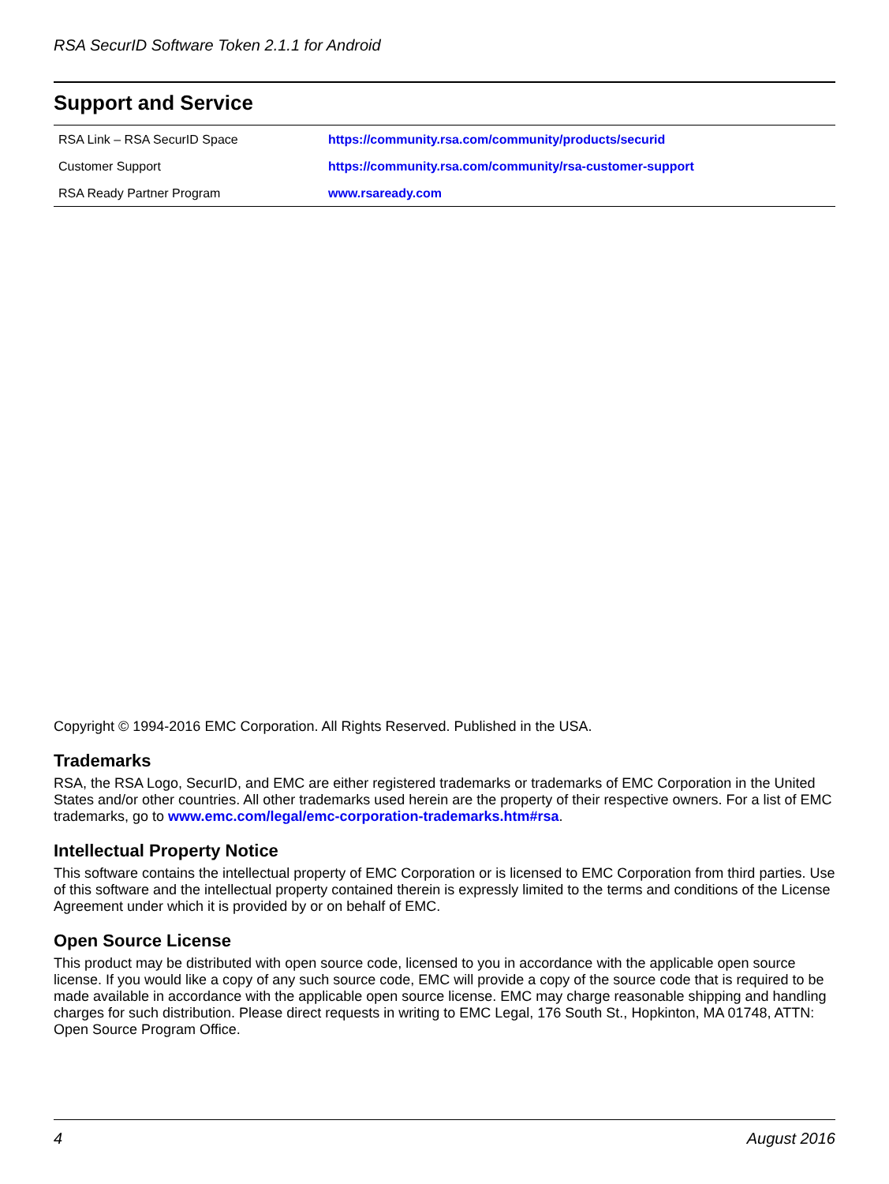RSA SecurID Software Token 2.1.1 for Android
Support and Service
| RSA Link – RSA SecurID Space | https://community.rsa.com/community/products/securid |
| Customer Support | https://community.rsa.com/community/rsa-customer-support |
| RSA Ready Partner Program | www.rsaready.com |
Copyright © 1994-2016 EMC Corporation. All Rights Reserved. Published in the USA.
Trademarks
RSA, the RSA Logo, SecurID, and EMC are either registered trademarks or trademarks of EMC Corporation in the United States and/or other countries. All other trademarks used herein are the property of their respective owners. For a list of EMC trademarks, go to www.emc.com/legal/emc-corporation-trademarks.htm#rsa.
Intellectual Property Notice
This software contains the intellectual property of EMC Corporation or is licensed to EMC Corporation from third parties. Use of this software and the intellectual property contained therein is expressly limited to the terms and conditions of the License Agreement under which it is provided by or on behalf of EMC.
Open Source License
This product may be distributed with open source code, licensed to you in accordance with the applicable open source license. If you would like a copy of any such source code, EMC will provide a copy of the source code that is required to be made available in accordance with the applicable open source license. EMC may charge reasonable shipping and handling charges for such distribution. Please direct requests in writing to EMC Legal, 176 South St., Hopkinton, MA 01748, ATTN: Open Source Program Office.
4 August 2016